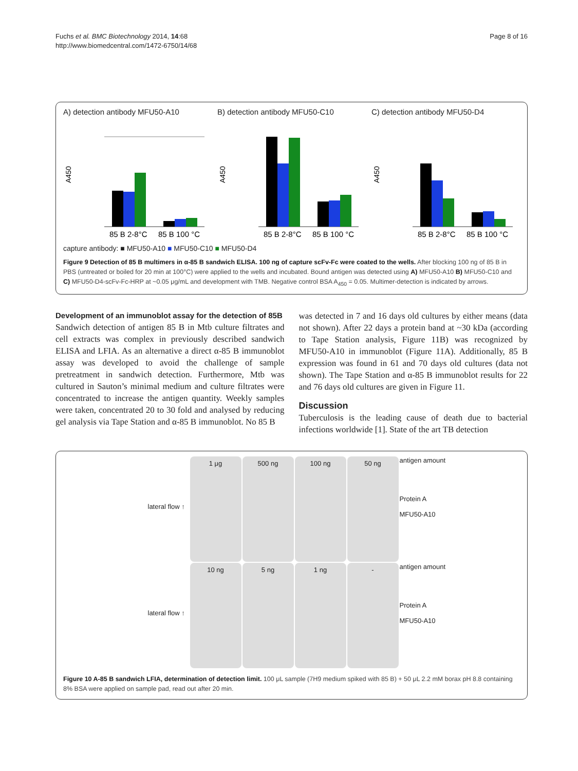Fuchs et al. BMC Biotechnology 2014, 14:68
http://www.biomedcentral.com/1472-6750/14/68
Page 8 of 16
A) detection antibody MFU50-A10
A450
85 B 2-8°C
85 B 100 °C
B) detection antibody MFU50-C10
A450
85 B 2-8°C
85 B 100 °C
C) detection antibody MFU50-D4
A450
85 B 2-8°C
85 B 100 °C
capture antibody: ■ MFU50-A10 ■ MFU50-C10 ■ MFU50-D4
Figure 9 Detection of 85 B multimers in α-85 B sandwich ELISA. 100 ng of capture scFv-Fc were coated to the wells. After blocking 100 ng of 85 B in PBS (untreated or boiled for 20 min at 100°C) were applied to the wells and incubated. Bound antigen was detected using A) MFU50-A10 B) MFU50-C10 and C) MFU50-D4-scFv-Fc-HRP at ~0.05 μg/mL and development with TMB. Negative control BSA A<sub>450</sub> = 0.05. Multimer-detection is indicated by arrows.
Development of an immunoblot assay for the detection of 85B
Sandwich detection of antigen 85 B in Mtb culture filtrates and cell extracts was complex in previously described sandwich ELISA and LFIA. As an alternative a direct α-85 B immunoblot assay was developed to avoid the challenge of sample pretreatment in sandwich detection. Furthermore, Mtb was cultured in Sauton’s minimal medium and culture filtrates were concentrated to increase the antigen quantity. Weekly samples were taken, concentrated 20 to 30 fold and analysed by reducing gel analysis via Tape Station and α-85 B immunoblot. No 85 B
was detected in 7 and 16 days old cultures by either means (data not shown). After 22 days a protein band at ~30 kDa (according to Tape Station analysis, Figure 11B) was recognized by MFU50-A10 in immunoblot (Figure 11A). Additionally, 85 B expression was found in 61 and 70 days old cultures (data not shown). The Tape Station and α-85 B immunoblot results for 22 and 76 days old cultures are given in Figure 11.
Discussion
Tuberculosis is the leading cause of death due to bacterial infections worldwide [1]. State of the art TB detection
lateral flow ↑
1 μg
500 ng
100 ng
50 ng
antigen amount
Protein A
MFU50-A10
lateral flow ↑
10 ng
5 ng
1 ng
-
antigen amount
Protein A
MFU50-A10
Figure 10 A-85 B sandwich LFIA, determination of detection limit. 100 μL sample (7H9 medium spiked with 85 B) + 50 μL 2.2 mM borax pH 8.8 containing 8% BSA were applied on sample pad, read out after 20 min.